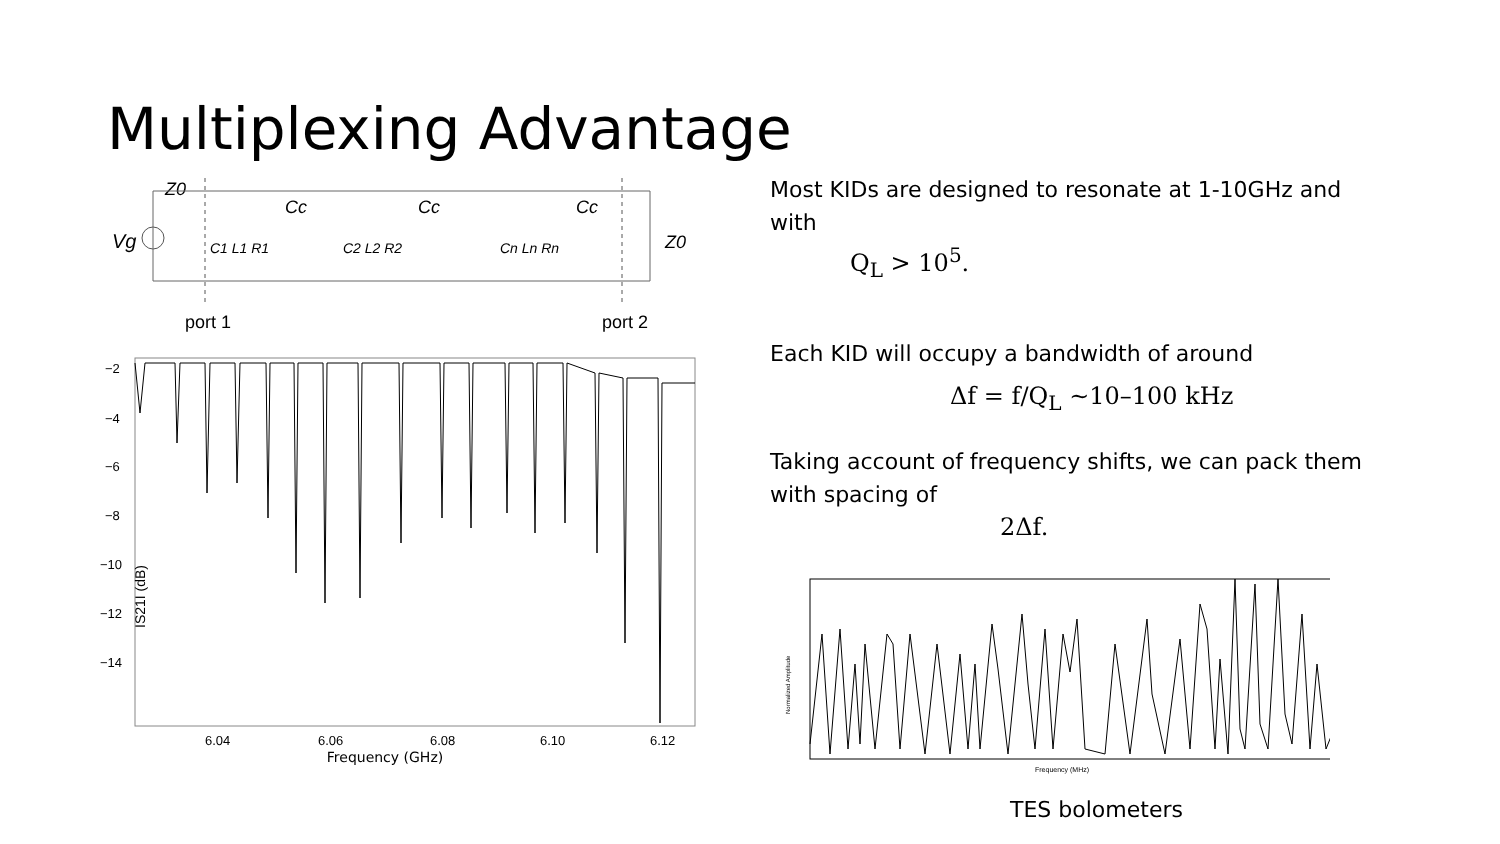Multiplexing Advantage
Z0
Vg
Cc
Cc
Cc
C1 L1 R1
C2 L2 R2
Cn Ln Rn
Z0
port 1
port 2
IS21I (dB)
−2
−4
−6
−8
−10
−12
−14
6.04
6.06
6.08
6.10
6.12
Frequency (GHz)
Most KIDs are designed to resonate at 1-10GHz and with
Q<sub>L</sub> > 10<sup>5</sup>.
Each KID will occupy a bandwidth of around
Δf = f/Q<sub>L</sub> ~10–100 kHz
Taking account of frequency shifts, we can pack them with spacing of
2Δf.
Normalized Amplitude
Frequency (MHz)
TES bolometers